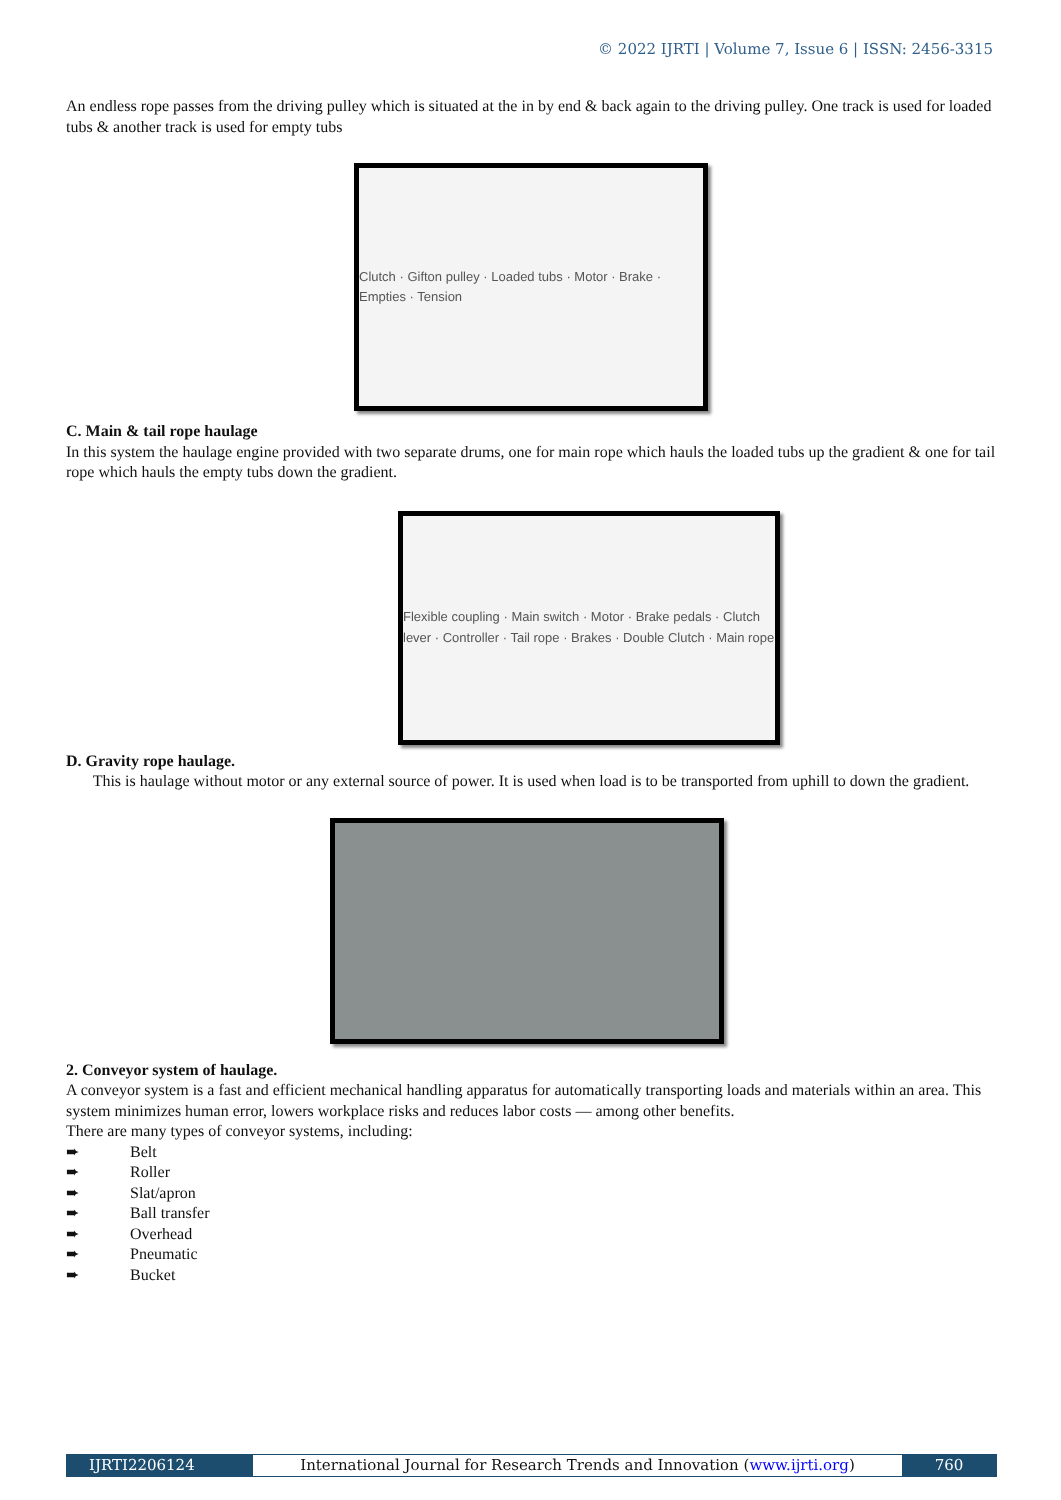© 2022 IJRTI | Volume 7, Issue 6 | ISSN: 2456-3315
An endless rope passes from the driving pulley which is situated at the in by end & back again to the driving pulley. One track is used for loaded tubs & another track is used for empty tubs
Clutch · Gifton pulley · Loaded tubs · Motor · Brake · Empties · Tension
C. Main & tail rope haulage
In this system the haulage engine provided with two separate drums, one for main rope which hauls the loaded tubs up the gradient & one for tail rope which hauls the empty tubs down the gradient.
Flexible coupling · Main switch · Motor · Brake pedals · Clutch lever · Controller · Tail rope · Brakes · Double Clutch · Main rope
D. Gravity rope haulage.
This is haulage without motor or any external source of power. It is used when load is to be transported from uphill to down the gradient.
2. Conveyor system of haulage.
A conveyor system is a fast and efficient mechanical handling apparatus for automatically transporting loads and materials within an area. This system minimizes human error, lowers workplace risks and reduces labor costs — among other benefits.
There are many types of conveyor systems, including:
➨ Belt
➨ Roller
➨ Slat/apron
➨ Ball transfer
➨ Overhead
➨ Pneumatic
➨ Bucket
IJRTI2206124 International Journal for Research Trends and Innovation (www.ijrti.org)
760